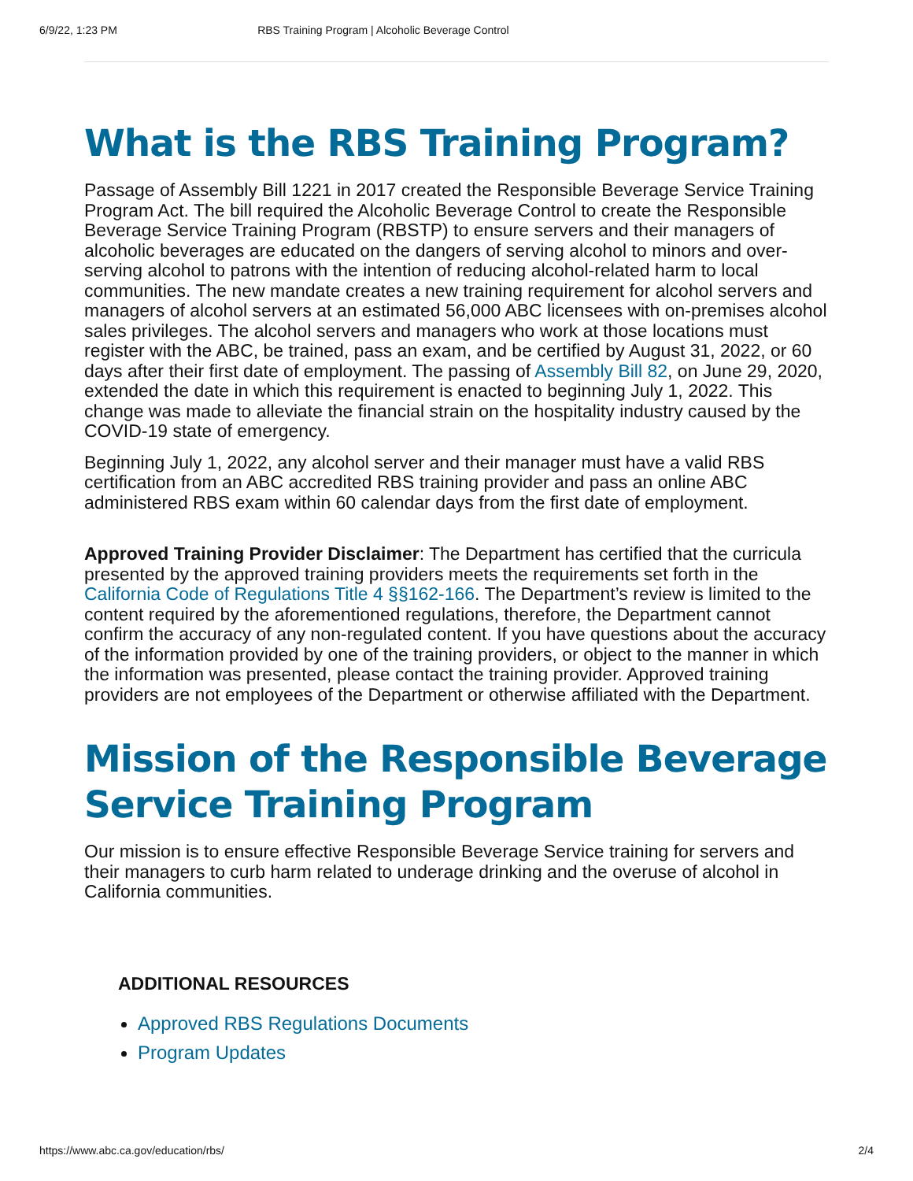6/9/22, 1:23 PM RBS Training Program | Alcoholic Beverage Control
What is the RBS Training Program?
Passage of Assembly Bill 1221 in 2017 created the Responsible Beverage Service Training Program Act. The bill required the Alcoholic Beverage Control to create the Responsible Beverage Service Training Program (RBSTP) to ensure servers and their managers of alcoholic beverages are educated on the dangers of serving alcohol to minors and over-serving alcohol to patrons with the intention of reducing alcohol-related harm to local communities. The new mandate creates a new training requirement for alcohol servers and managers of alcohol servers at an estimated 56,000 ABC licensees with on-premises alcohol sales privileges. The alcohol servers and managers who work at those locations must register with the ABC, be trained, pass an exam, and be certified by August 31, 2022, or 60 days after their first date of employment. The passing of Assembly Bill 82, on June 29, 2020, extended the date in which this requirement is enacted to beginning July 1, 2022. This change was made to alleviate the financial strain on the hospitality industry caused by the COVID-19 state of emergency.
Beginning July 1, 2022, any alcohol server and their manager must have a valid RBS certification from an ABC accredited RBS training provider and pass an online ABC administered RBS exam within 60 calendar days from the first date of employment.
Approved Training Provider Disclaimer: The Department has certified that the curricula presented by the approved training providers meets the requirements set forth in the California Code of Regulations Title 4 §§162-166. The Department’s review is limited to the content required by the aforementioned regulations, therefore, the Department cannot confirm the accuracy of any non-regulated content. If you have questions about the accuracy of the information provided by one of the training providers, or object to the manner in which the information was presented, please contact the training provider. Approved training providers are not employees of the Department or otherwise affiliated with the Department.
Mission of the Responsible Beverage Service Training Program
Our mission is to ensure effective Responsible Beverage Service training for servers and their managers to curb harm related to underage drinking and the overuse of alcohol in California communities.
ADDITIONAL RESOURCES
Approved RBS Regulations Documents
Program Updates
https://www.abc.ca.gov/education/rbs/ 2/4